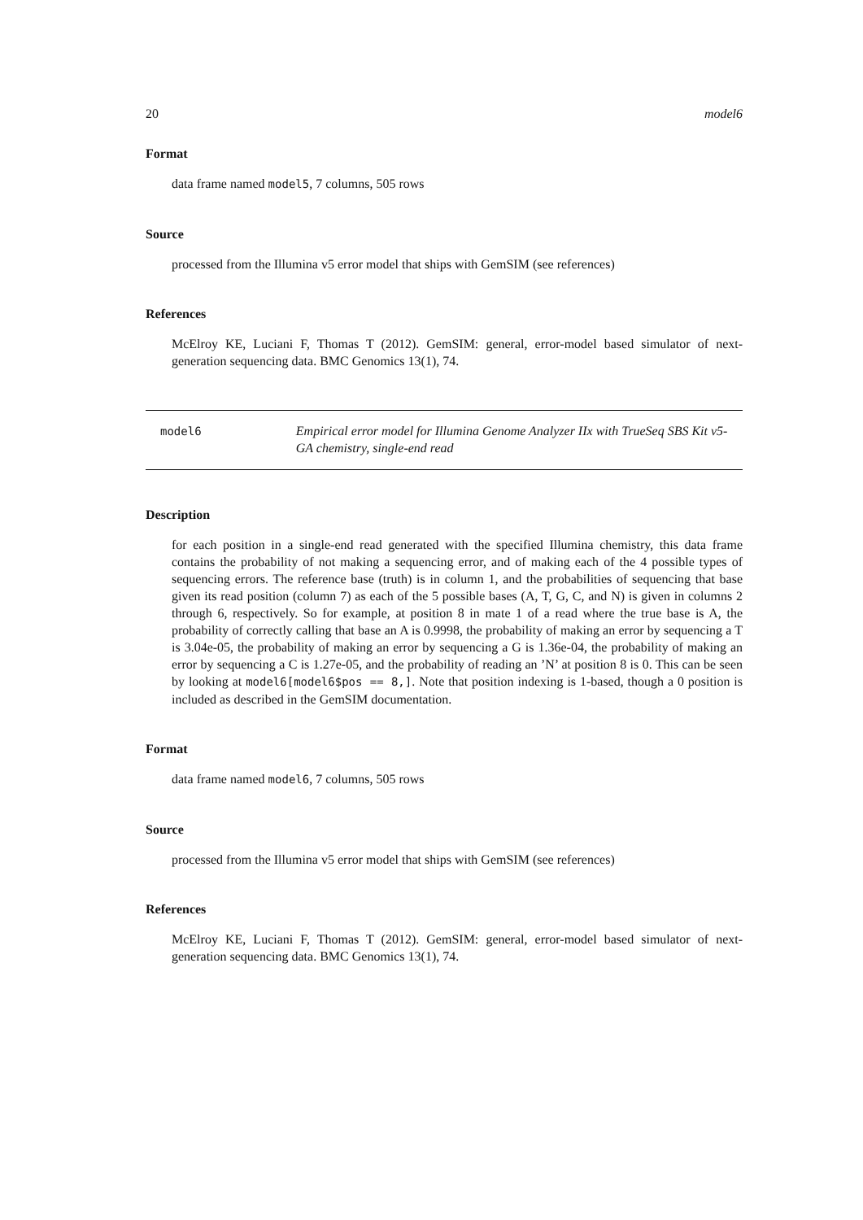20 model6
Format
data frame named model5, 7 columns, 505 rows
Source
processed from the Illumina v5 error model that ships with GemSIM (see references)
References
McElroy KE, Luciani F, Thomas T (2012). GemSIM: general, error-model based simulator of next-generation sequencing data. BMC Genomics 13(1), 74.
model6 Empirical error model for Illumina Genome Analyzer IIx with TrueSeq SBS Kit v5-GA chemistry, single-end read
Description
for each position in a single-end read generated with the specified Illumina chemistry, this data frame contains the probability of not making a sequencing error, and of making each of the 4 possible types of sequencing errors. The reference base (truth) is in column 1, and the probabilities of sequencing that base given its read position (column 7) as each of the 5 possible bases (A, T, G, C, and N) is given in columns 2 through 6, respectively. So for example, at position 8 in mate 1 of a read where the true base is A, the probability of correctly calling that base an A is 0.9998, the probability of making an error by sequencing a T is 3.04e-05, the probability of making an error by sequencing a G is 1.36e-04, the probability of making an error by sequencing a C is 1.27e-05, and the probability of reading an ’N’ at position 8 is 0. This can be seen by looking at model6[model6$pos == 8,]. Note that position indexing is 1-based, though a 0 position is included as described in the GemSIM documentation.
Format
data frame named model6, 7 columns, 505 rows
Source
processed from the Illumina v5 error model that ships with GemSIM (see references)
References
McElroy KE, Luciani F, Thomas T (2012). GemSIM: general, error-model based simulator of next-generation sequencing data. BMC Genomics 13(1), 74.